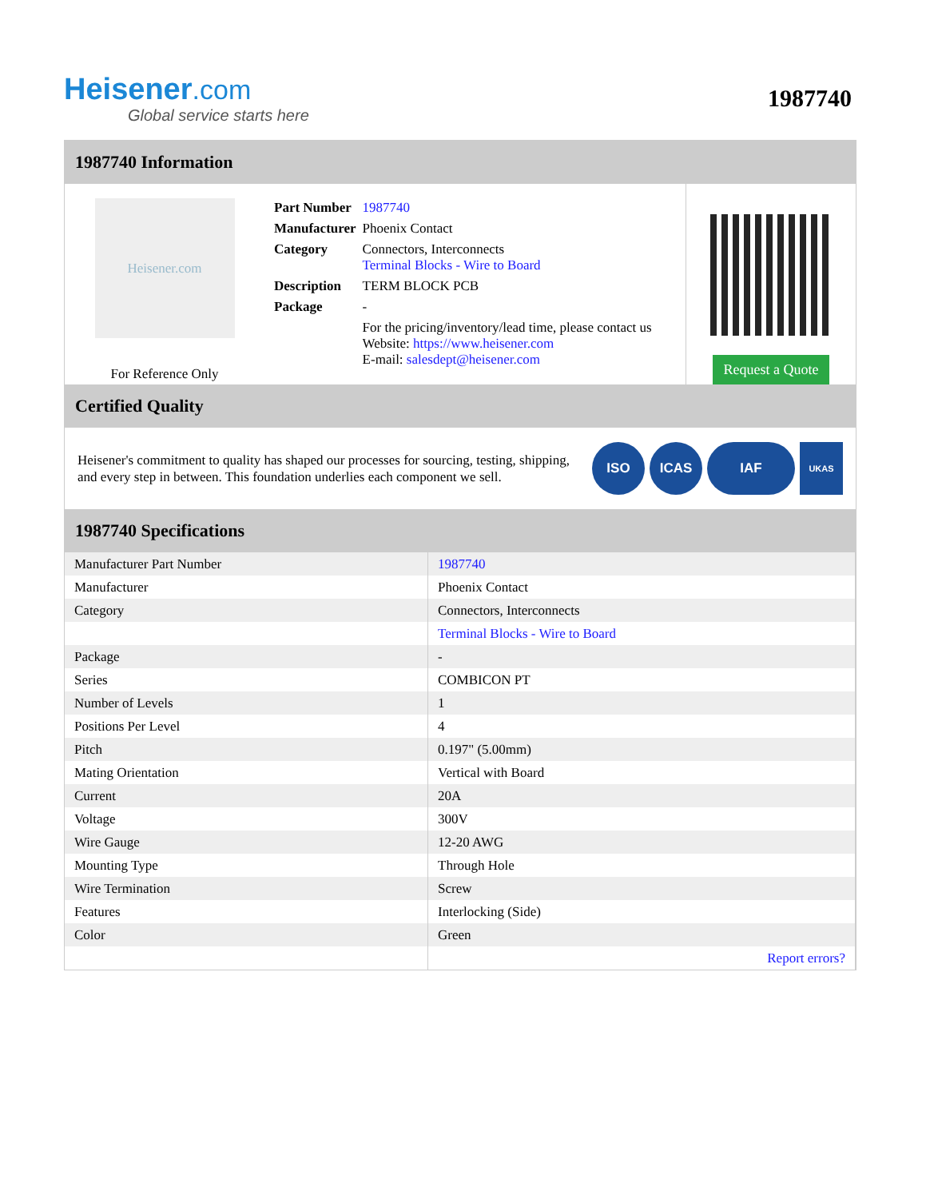Heisener.com
Global service starts here
1987740
1987740 Information
Heisener.com
For Reference Only
| Part Number | 1987740 |
| Manufacturer | Phoenix Contact |
| Category | Connectors, Interconnects Terminal Blocks - Wire to Board |
| Description | TERM BLOCK PCB |
| Package | - |
| | For the pricing/inventory/lead time, please contact us Website: https://www.heisener.com E-mail: salesdept@heisener.com |
Request a Quote
Certified Quality
Heisener's commitment to quality has shaped our processes for sourcing, testing, shipping, and every step in between. This foundation underlies each component we sell.
ISO ICAS IAF UKAS
1987740 Specifications
| Manufacturer Part Number | 1987740 |
| Manufacturer | Phoenix Contact |
| Category | Connectors, Interconnects |
| | Terminal Blocks - Wire to Board |
| Package | - |
| Series | COMBICON PT |
| Number of Levels | 1 |
| Positions Per Level | 4 |
| Pitch | 0.197" (5.00mm) |
| Mating Orientation | Vertical with Board |
| Current | 20A |
| Voltage | 300V |
| Wire Gauge | 12-20 AWG |
| Mounting Type | Through Hole |
| Wire Termination | Screw |
| Features | Interlocking (Side) |
| Color | Green |
| | Report errors? |